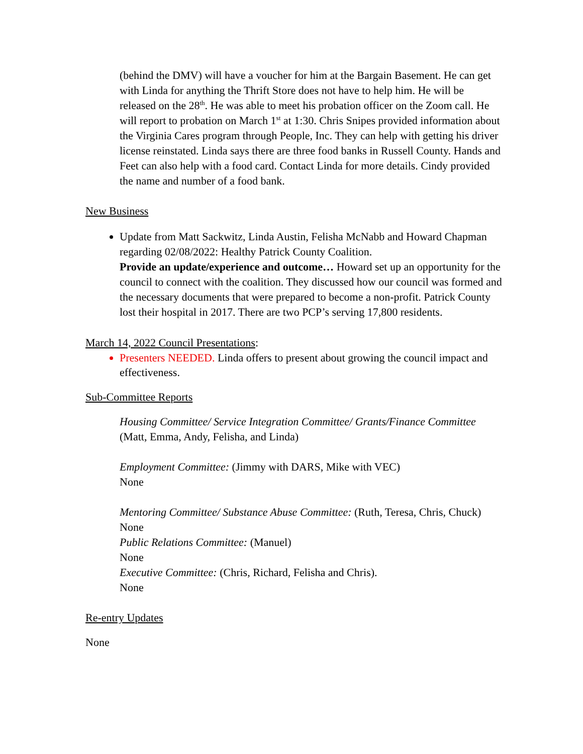(behind the DMV) will have a voucher for him at the Bargain Basement. He can get with Linda for anything the Thrift Store does not have to help him. He will be released on the 28<sup>th</sup>. He was able to meet his probation officer on the Zoom call. He will report to probation on March 1<sup>st</sup> at 1:30. Chris Snipes provided information about the Virginia Cares program through People, Inc. They can help with getting his driver license reinstated. Linda says there are three food banks in Russell County. Hands and Feet can also help with a food card. Contact Linda for more details. Cindy provided the name and number of a food bank.
New Business
Update from Matt Sackwitz, Linda Austin, Felisha McNabb and Howard Chapman regarding 02/08/2022: Healthy Patrick County Coalition.
Provide an update/experience and outcome… Howard set up an opportunity for the council to connect with the coalition. They discussed how our council was formed and the necessary documents that were prepared to become a non-profit. Patrick County lost their hospital in 2017. There are two PCP’s serving 17,800 residents.
March 14, 2022 Council Presentations:
Presenters NEEDED. Linda offers to present about growing the council impact and effectiveness.
Sub-Committee Reports
Housing Committee/ Service Integration Committee/ Grants/Finance Committee (Matt, Emma, Andy, Felisha, and Linda)
Employment Committee: (Jimmy with DARS, Mike with VEC)
None
Mentoring Committee/ Substance Abuse Committee: (Ruth, Teresa, Chris, Chuck)
None
Public Relations Committee: (Manuel)
None
Executive Committee: (Chris, Richard, Felisha and Chris).
None
Re-entry Updates
None